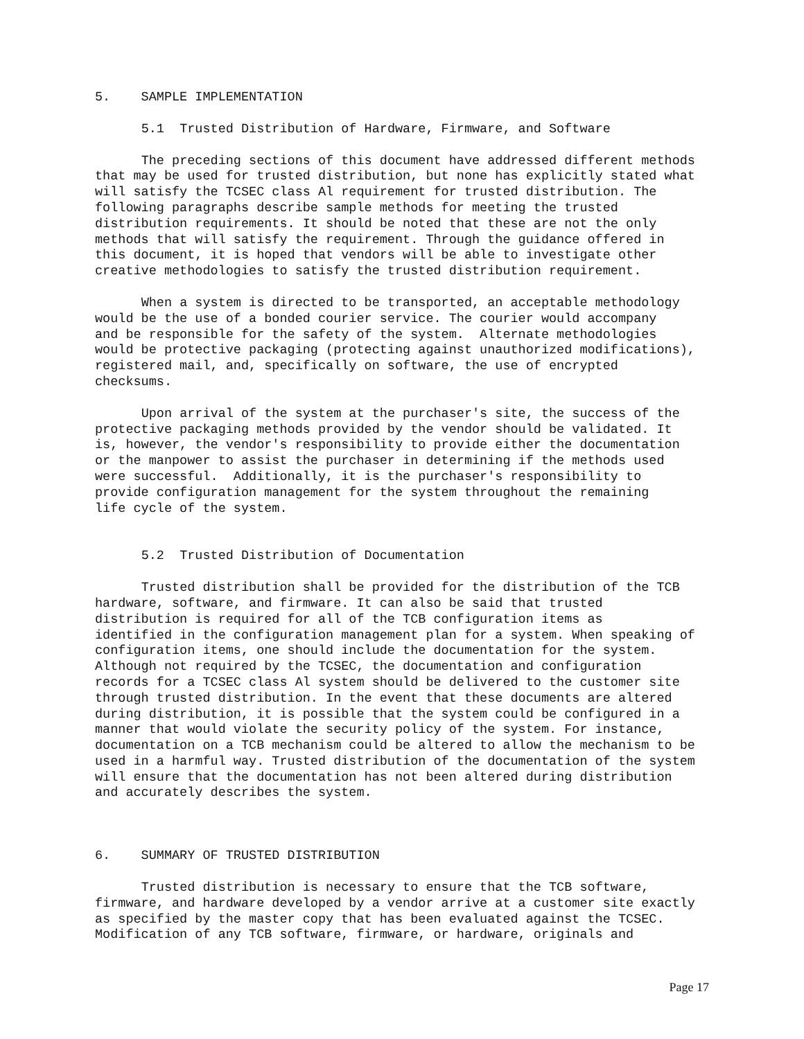5. SAMPLE IMPLEMENTATION
5.1 Trusted Distribution of Hardware, Firmware, and Software
The preceding sections of this document have addressed different methods that may be used for trusted distribution, but none has explicitly stated what will satisfy the TCSEC class Al requirement for trusted distribution. The following paragraphs describe sample methods for meeting the trusted distribution requirements. It should be noted that these are not the only methods that will satisfy the requirement. Through the guidance offered in this document, it is hoped that vendors will be able to investigate other creative methodologies to satisfy the trusted distribution requirement.
When a system is directed to be transported, an acceptable methodology would be the use of a bonded courier service. The courier would accompany and be responsible for the safety of the system. Alternate methodologies would be protective packaging (protecting against unauthorized modifications), registered mail, and, specifically on software, the use of encrypted checksums.
Upon arrival of the system at the purchaser's site, the success of the protective packaging methods provided by the vendor should be validated. It is, however, the vendor's responsibility to provide either the documentation or the manpower to assist the purchaser in determining if the methods used were successful. Additionally, it is the purchaser's responsibility to provide configuration management for the system throughout the remaining life cycle of the system.
5.2 Trusted Distribution of Documentation
Trusted distribution shall be provided for the distribution of the TCB hardware, software, and firmware. It can also be said that trusted distribution is required for all of the TCB configuration items as identified in the configuration management plan for a system. When speaking of configuration items, one should include the documentation for the system. Although not required by the TCSEC, the documentation and configuration records for a TCSEC class Al system should be delivered to the customer site through trusted distribution. In the event that these documents are altered during distribution, it is possible that the system could be configured in a manner that would violate the security policy of the system. For instance, documentation on a TCB mechanism could be altered to allow the mechanism to be used in a harmful way. Trusted distribution of the documentation of the system will ensure that the documentation has not been altered during distribution and accurately describes the system.
6. SUMMARY OF TRUSTED DISTRIBUTION
Trusted distribution is necessary to ensure that the TCB software, firmware, and hardware developed by a vendor arrive at a customer site exactly as specified by the master copy that has been evaluated against the TCSEC. Modification of any TCB software, firmware, or hardware, originals and
Page 17